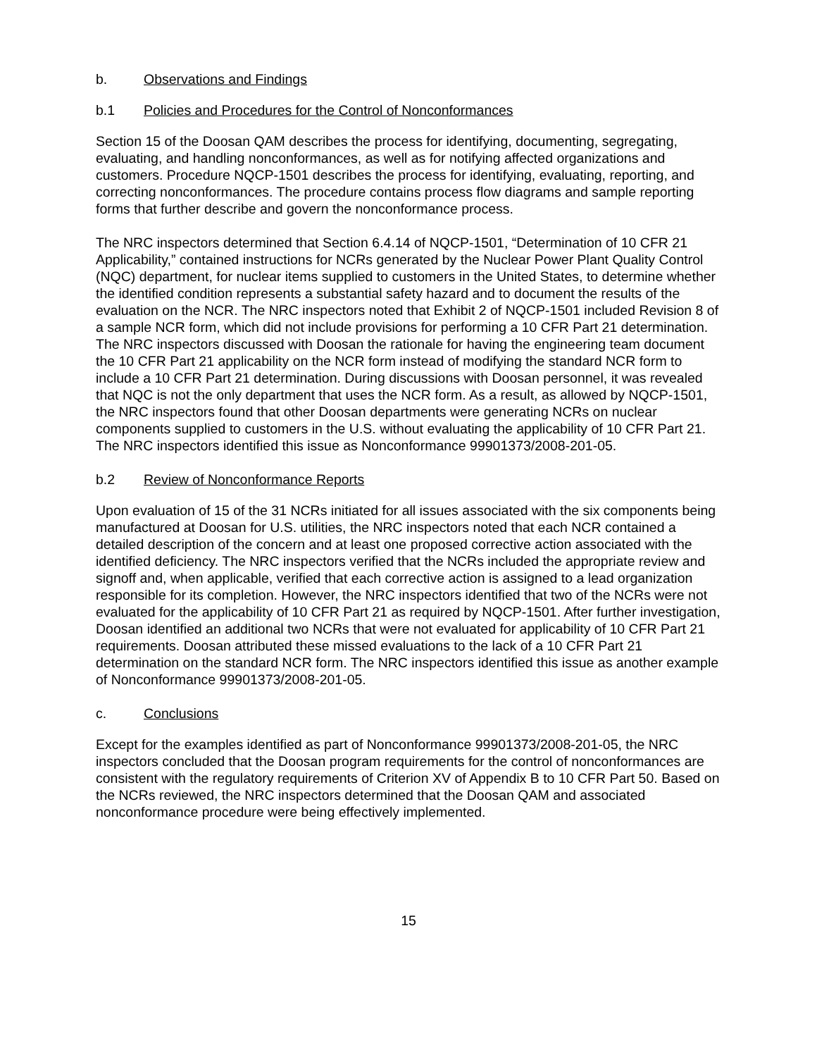b. Observations and Findings
b.1 Policies and Procedures for the Control of Nonconformances
Section 15 of the Doosan QAM describes the process for identifying, documenting, segregating, evaluating, and handling nonconformances, as well as for notifying affected organizations and customers. Procedure NQCP-1501 describes the process for identifying, evaluating, reporting, and correcting nonconformances. The procedure contains process flow diagrams and sample reporting forms that further describe and govern the nonconformance process.
The NRC inspectors determined that Section 6.4.14 of NQCP-1501, “Determination of 10 CFR 21 Applicability,” contained instructions for NCRs generated by the Nuclear Power Plant Quality Control (NQC) department, for nuclear items supplied to customers in the United States, to determine whether the identified condition represents a substantial safety hazard and to document the results of the evaluation on the NCR. The NRC inspectors noted that Exhibit 2 of NQCP-1501 included Revision 8 of a sample NCR form, which did not include provisions for performing a 10 CFR Part 21 determination. The NRC inspectors discussed with Doosan the rationale for having the engineering team document the 10 CFR Part 21 applicability on the NCR form instead of modifying the standard NCR form to include a 10 CFR Part 21 determination. During discussions with Doosan personnel, it was revealed that NQC is not the only department that uses the NCR form. As a result, as allowed by NQCP-1501, the NRC inspectors found that other Doosan departments were generating NCRs on nuclear components supplied to customers in the U.S. without evaluating the applicability of 10 CFR Part 21. The NRC inspectors identified this issue as Nonconformance 99901373/2008-201-05.
b.2 Review of Nonconformance Reports
Upon evaluation of 15 of the 31 NCRs initiated for all issues associated with the six components being manufactured at Doosan for U.S. utilities, the NRC inspectors noted that each NCR contained a detailed description of the concern and at least one proposed corrective action associated with the identified deficiency. The NRC inspectors verified that the NCRs included the appropriate review and signoff and, when applicable, verified that each corrective action is assigned to a lead organization responsible for its completion. However, the NRC inspectors identified that two of the NCRs were not evaluated for the applicability of 10 CFR Part 21 as required by NQCP-1501. After further investigation, Doosan identified an additional two NCRs that were not evaluated for applicability of 10 CFR Part 21 requirements. Doosan attributed these missed evaluations to the lack of a 10 CFR Part 21 determination on the standard NCR form. The NRC inspectors identified this issue as another example of Nonconformance 99901373/2008-201-05.
c. Conclusions
Except for the examples identified as part of Nonconformance 99901373/2008-201-05, the NRC inspectors concluded that the Doosan program requirements for the control of nonconformances are consistent with the regulatory requirements of Criterion XV of Appendix B to 10 CFR Part 50. Based on the NCRs reviewed, the NRC inspectors determined that the Doosan QAM and associated nonconformance procedure were being effectively implemented.
15